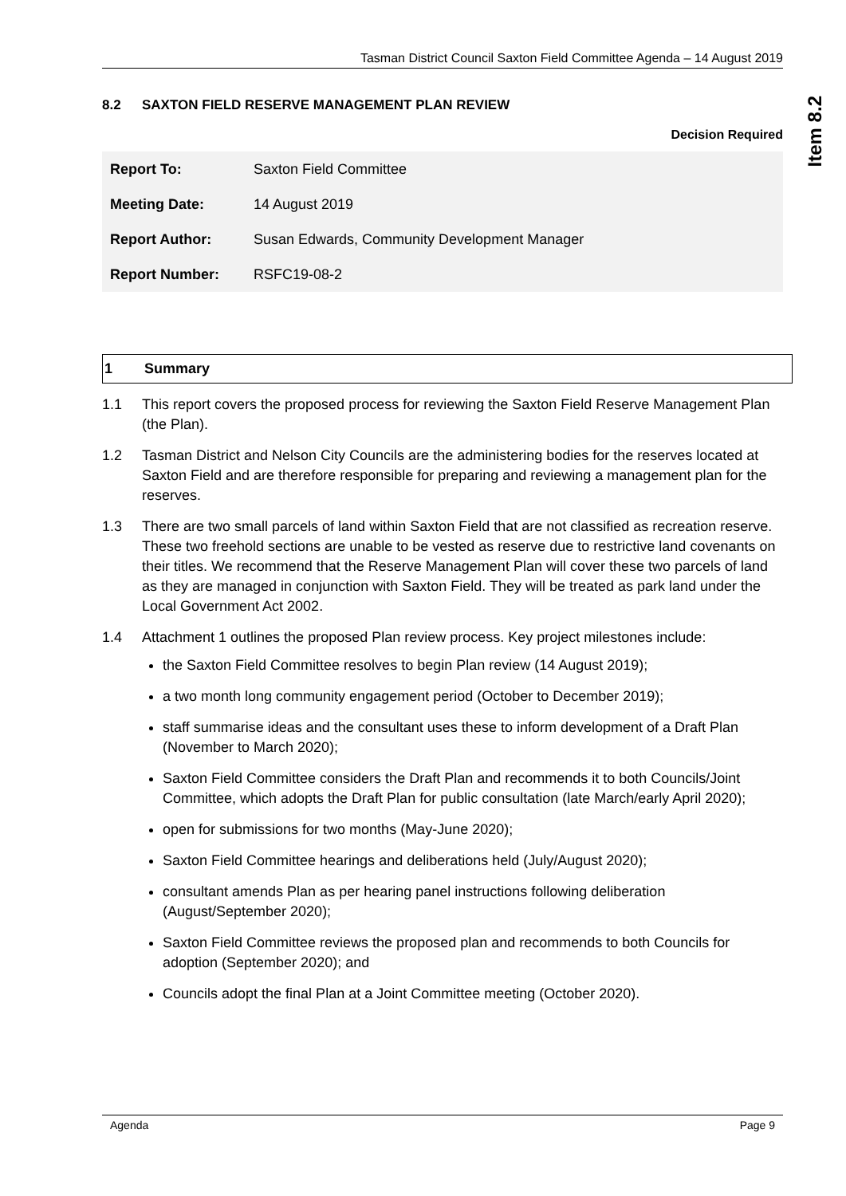Tasman District Council Saxton Field Committee Agenda – 14 August 2019
8.2 SAXTON FIELD RESERVE MANAGEMENT PLAN REVIEW
Decision Required
| Report To: | Saxton Field Committee |
| Meeting Date: | 14 August 2019 |
| Report Author: | Susan Edwards, Community Development Manager |
| Report Number: | RSFC19-08-2 |
1 Summary
1.1 This report covers the proposed process for reviewing the Saxton Field Reserve Management Plan (the Plan).
1.2 Tasman District and Nelson City Councils are the administering bodies for the reserves located at Saxton Field and are therefore responsible for preparing and reviewing a management plan for the reserves.
1.3 There are two small parcels of land within Saxton Field that are not classified as recreation reserve. These two freehold sections are unable to be vested as reserve due to restrictive land covenants on their titles. We recommend that the Reserve Management Plan will cover these two parcels of land as they are managed in conjunction with Saxton Field. They will be treated as park land under the Local Government Act 2002.
1.4 Attachment 1 outlines the proposed Plan review process. Key project milestones include:
the Saxton Field Committee resolves to begin Plan review (14 August 2019);
a two month long community engagement period (October to December 2019);
staff summarise ideas and the consultant uses these to inform development of a Draft Plan (November to March 2020);
Saxton Field Committee considers the Draft Plan and recommends it to both Councils/Joint Committee, which adopts the Draft Plan for public consultation (late March/early April 2020);
open for submissions for two months (May-June 2020);
Saxton Field Committee hearings and deliberations held (July/August 2020);
consultant amends Plan as per hearing panel instructions following deliberation (August/September 2020);
Saxton Field Committee reviews the proposed plan and recommends to both Councils for adoption (September 2020); and
Councils adopt the final Plan at a Joint Committee meeting (October 2020).
Item 8.2
Agenda Page 9